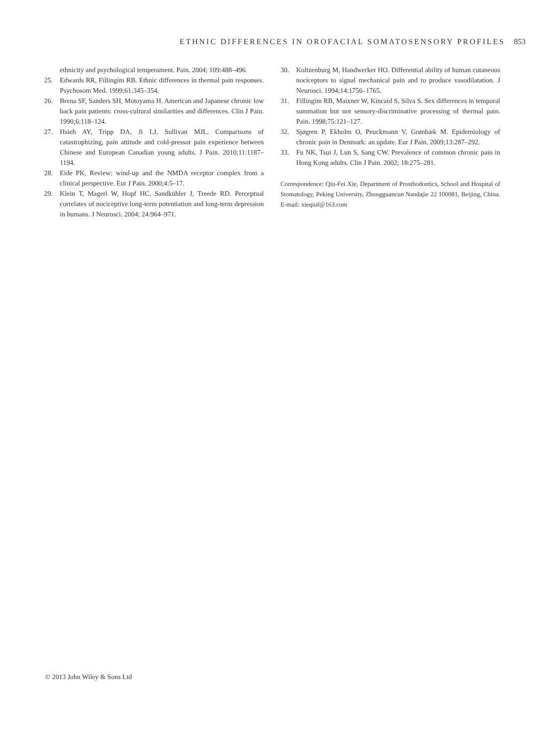ETHNIC DIFFERENCES IN OROFACIAL SOMATOSENSORY PROFILES 853
ethnicity and psychological temperament. Pain. 2004; 109:488–496.
25. Edwards RR, Fillingim RB. Ethnic differences in thermal pain responses. Psychosom Med. 1999;61:345–354.
26. Brena SF, Sanders SH, Motoyama H. American and Japanese chronic low back pain patients: cross-cultural similarities and differences. Clin J Pain. 1990;6:118–124.
27. Hsieh AY, Tripp DA, Ji LJ, Sullivan MJL. Comparisons of catastrophizing, pain attitude and cold-pressor pain experience between Chinese and European Canadian young adults. J Pain. 2010;11:1187–1194.
28. Eide PK. Review: wind-up and the NMDA receptor complex from a clinical perspective. Eur J Pain. 2000;4:5–17.
29. Klein T, Magerl W, Hopf HC, Sandkühler J, Treede RD. Perceptual correlates of nociceptive long-term potentiation and long-term depression in humans. J Neurosci. 2004; 24:964–971.
30. Koltzenburg M, Handwerker HO. Differential ability of human cutaneous nociceptors to signal mechanical pain and to produce vasodilatation. J Neurosci. 1994;14:1756–1765.
31. Fillingim RB, Maixner W, Kincaid S, Silva S. Sex differences in temporal summation but not sensory-discriminative processing of thermal pain. Pain. 1998;75:121–127.
32. Sjøgren P, Ekholm O, Peuckmann V, Grønbæk M. Epidemiology of chronic pain in Denmark: an update. Eur J Pain. 2009;13:287–292.
33. Fu NK, Tsui J, Lun S, Sang CW. Prevalence of common chronic pain in Hong Kong adults. Clin J Pain. 2002; 18:275–281.
Correspondence: Qiu-Fei Xie, Department of Prosthodontics, School and Hospital of Stomatology, Peking University, Zhongguancun Nandajie 22 100081, Beijing, China. E-mail: xieqiuf@163.com
© 2013 John Wiley & Sons Ltd